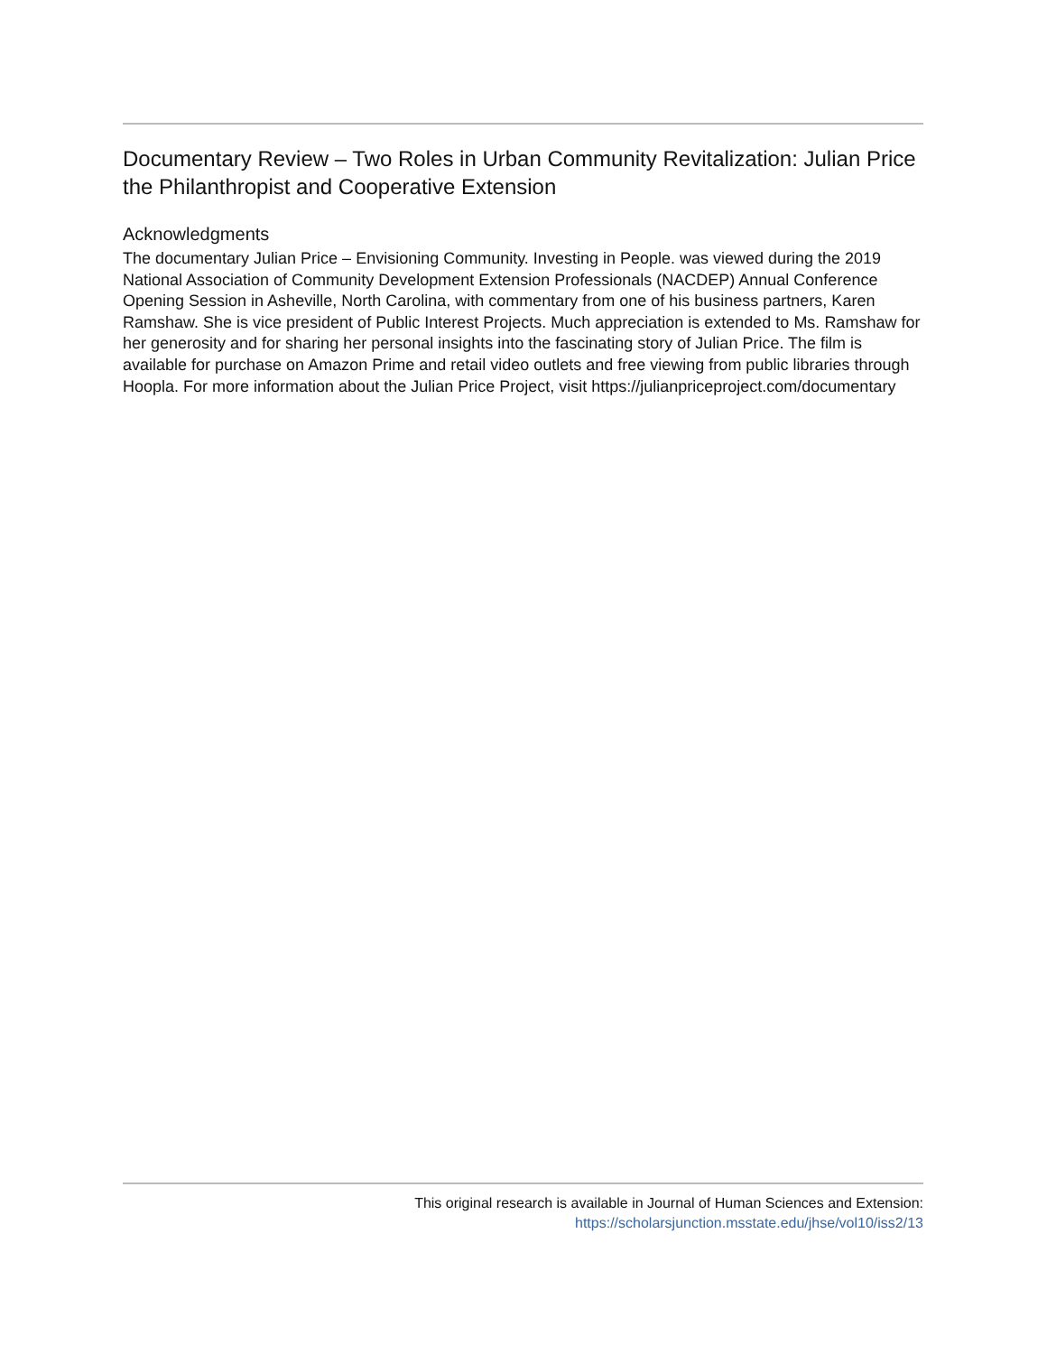Documentary Review – Two Roles in Urban Community Revitalization: Julian Price the Philanthropist and Cooperative Extension
Acknowledgments
The documentary Julian Price – Envisioning Community. Investing in People. was viewed during the 2019 National Association of Community Development Extension Professionals (NACDEP) Annual Conference Opening Session in Asheville, North Carolina, with commentary from one of his business partners, Karen Ramshaw. She is vice president of Public Interest Projects. Much appreciation is extended to Ms. Ramshaw for her generosity and for sharing her personal insights into the fascinating story of Julian Price. The film is available for purchase on Amazon Prime and retail video outlets and free viewing from public libraries through Hoopla. For more information about the Julian Price Project, visit https://julianpriceproject.com/documentary
This original research is available in Journal of Human Sciences and Extension:
https://scholarsjunction.msstate.edu/jhse/vol10/iss2/13